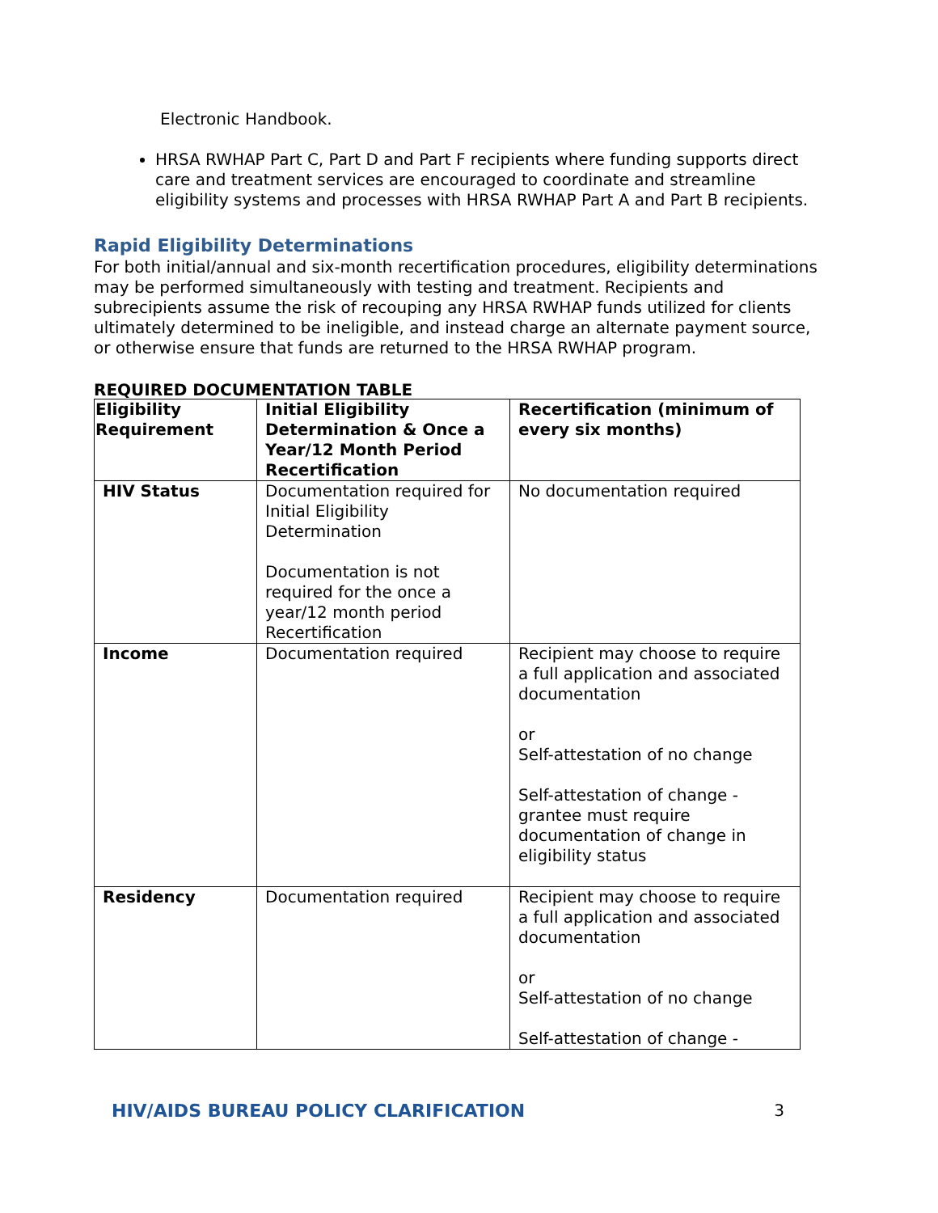Electronic Handbook.
HRSA RWHAP Part C, Part D and Part F recipients where funding supports direct care and treatment services are encouraged to coordinate and streamline eligibility systems and processes with HRSA RWHAP Part A and Part B recipients.
Rapid Eligibility Determinations
For both initial/annual and six-month recertification procedures, eligibility determinations may be performed simultaneously with testing and treatment. Recipients and subrecipients assume the risk of recouping any HRSA RWHAP funds utilized for clients ultimately determined to be ineligible, and instead charge an alternate payment source, or otherwise ensure that funds are returned to the HRSA RWHAP program.
REQUIRED DOCUMENTATION TABLE
| Eligibility Requirement | Initial Eligibility Determination & Once a Year/12 Month Period Recertification | Recertification (minimum of every six months) |
| --- | --- | --- |
| HIV Status | Documentation required for Initial Eligibility Determination Documentation is not required for the once a year/12 month period Recertification | No documentation required |
| Income | Documentation required | Recipient may choose to require a full application and associated documentation or Self-attestation of no change Self-attestation of change - grantee must require documentation of change in eligibility status |
| Residency | Documentation required | Recipient may choose to require a full application and associated documentation or Self-attestation of no change Self-attestation of change - |
HIV/AIDS BUREAU POLICY CLARIFICATION 3